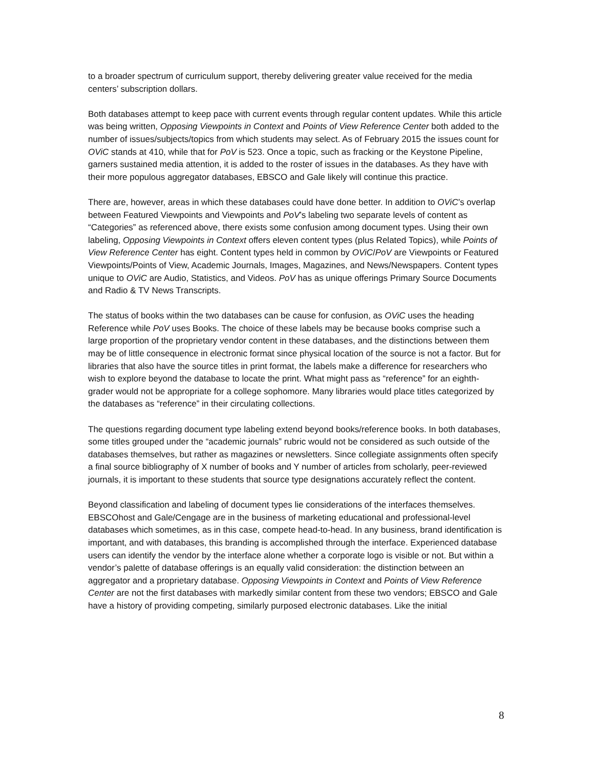to a broader spectrum of curriculum support, thereby delivering greater value received for the media centers’ subscription dollars.
Both databases attempt to keep pace with current events through regular content updates. While this article was being written, Opposing Viewpoints in Context and Points of View Reference Center both added to the number of issues/subjects/topics from which students may select. As of February 2015 the issues count for OViC stands at 410, while that for PoV is 523. Once a topic, such as fracking or the Keystone Pipeline, garners sustained media attention, it is added to the roster of issues in the databases. As they have with their more populous aggregator databases, EBSCO and Gale likely will continue this practice.
There are, however, areas in which these databases could have done better. In addition to OViC’s overlap between Featured Viewpoints and Viewpoints and PoV’s labeling two separate levels of content as “Categories” as referenced above, there exists some confusion among document types. Using their own labeling, Opposing Viewpoints in Context offers eleven content types (plus Related Topics), while Points of View Reference Center has eight. Content types held in common by OViC/PoV are Viewpoints or Featured Viewpoints/Points of View, Academic Journals, Images, Magazines, and News/Newspapers. Content types unique to OViC are Audio, Statistics, and Videos. PoV has as unique offerings Primary Source Documents and Radio & TV News Transcripts.
The status of books within the two databases can be cause for confusion, as OViC uses the heading Reference while PoV uses Books. The choice of these labels may be because books comprise such a large proportion of the proprietary vendor content in these databases, and the distinctions between them may be of little consequence in electronic format since physical location of the source is not a factor. But for libraries that also have the source titles in print format, the labels make a difference for researchers who wish to explore beyond the database to locate the print. What might pass as “reference” for an eighth-grader would not be appropriate for a college sophomore. Many libraries would place titles categorized by the databases as “reference” in their circulating collections.
The questions regarding document type labeling extend beyond books/reference books. In both databases, some titles grouped under the “academic journals” rubric would not be considered as such outside of the databases themselves, but rather as magazines or newsletters. Since collegiate assignments often specify a final source bibliography of X number of books and Y number of articles from scholarly, peer-reviewed journals, it is important to these students that source type designations accurately reflect the content.
Beyond classification and labeling of document types lie considerations of the interfaces themselves. EBSCOhost and Gale/Cengage are in the business of marketing educational and professional-level databases which sometimes, as in this case, compete head-to-head. In any business, brand identification is important, and with databases, this branding is accomplished through the interface. Experienced database users can identify the vendor by the interface alone whether a corporate logo is visible or not. But within a vendor’s palette of database offerings is an equally valid consideration: the distinction between an aggregator and a proprietary database. Opposing Viewpoints in Context and Points of View Reference Center are not the first databases with markedly similar content from these two vendors; EBSCO and Gale have a history of providing competing, similarly purposed electronic databases. Like the initial
8